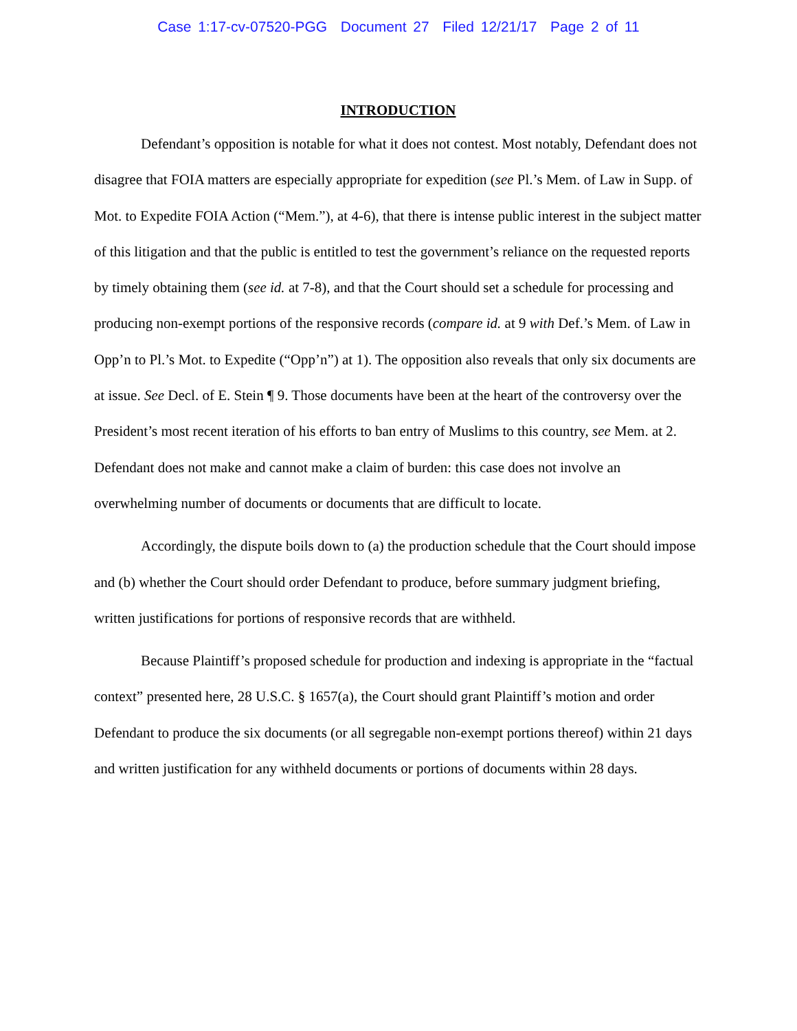Case 1:17-cv-07520-PGG Document 27 Filed 12/21/17 Page 2 of 11
INTRODUCTION
Defendant’s opposition is notable for what it does not contest. Most notably, Defendant does not disagree that FOIA matters are especially appropriate for expedition (see Pl.’s Mem. of Law in Supp. of Mot. to Expedite FOIA Action (“Mem.”), at 4-6), that there is intense public interest in the subject matter of this litigation and that the public is entitled to test the government’s reliance on the requested reports by timely obtaining them (see id. at 7-8), and that the Court should set a schedule for processing and producing non-exempt portions of the responsive records (compare id. at 9 with Def.’s Mem. of Law in Opp’n to Pl.’s Mot. to Expedite (“Opp’n”) at 1). The opposition also reveals that only six documents are at issue. See Decl. of E. Stein ¶ 9. Those documents have been at the heart of the controversy over the President’s most recent iteration of his efforts to ban entry of Muslims to this country, see Mem. at 2. Defendant does not make and cannot make a claim of burden: this case does not involve an overwhelming number of documents or documents that are difficult to locate.
Accordingly, the dispute boils down to (a) the production schedule that the Court should impose and (b) whether the Court should order Defendant to produce, before summary judgment briefing, written justifications for portions of responsive records that are withheld.
Because Plaintiff’s proposed schedule for production and indexing is appropriate in the “factual context” presented here, 28 U.S.C. § 1657(a), the Court should grant Plaintiff’s motion and order Defendant to produce the six documents (or all segregable non-exempt portions thereof) within 21 days and written justification for any withheld documents or portions of documents within 28 days.